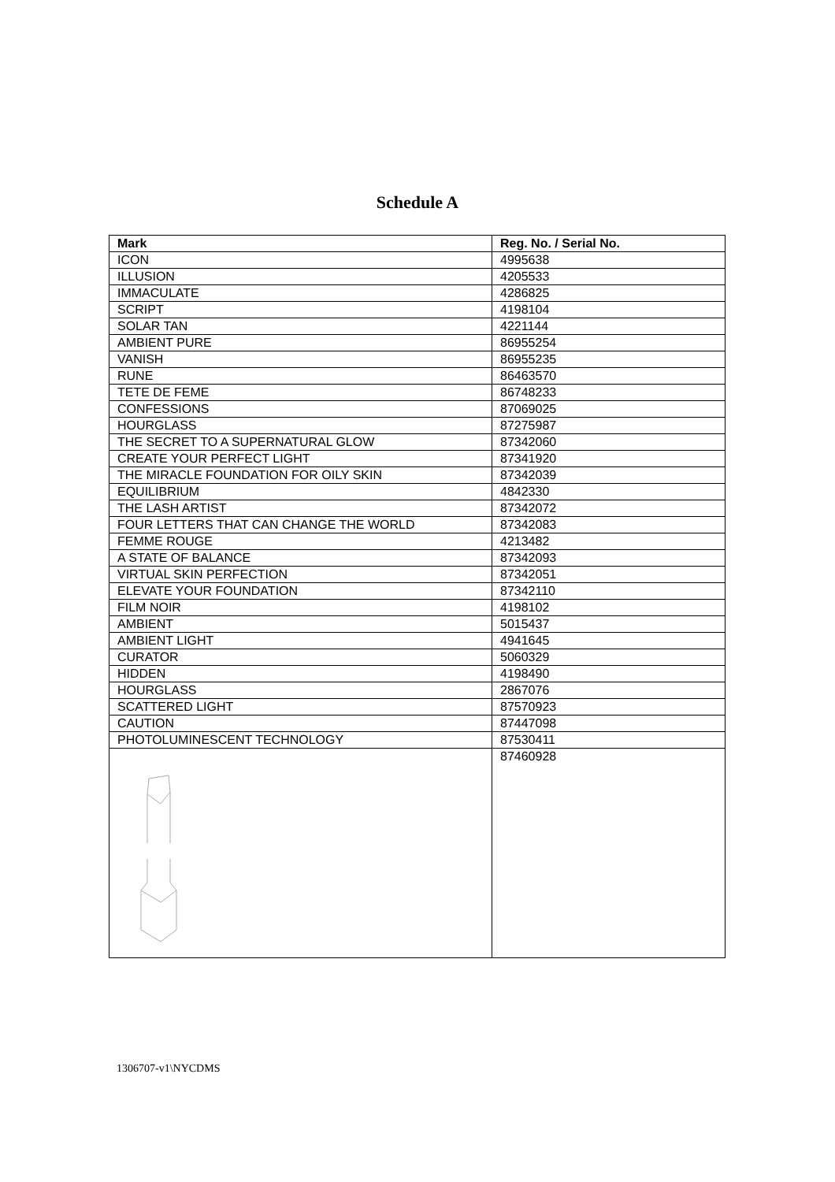Schedule A
| Mark | Reg. No. / Serial No. |
| --- | --- |
| ICON | 4995638 |
| ILLUSION | 4205533 |
| IMMACULATE | 4286825 |
| SCRIPT | 4198104 |
| SOLAR TAN | 4221144 |
| AMBIENT PURE | 86955254 |
| VANISH | 86955235 |
| RUNE | 86463570 |
| TETE DE FEME | 86748233 |
| CONFESSIONS | 87069025 |
| HOURGLASS | 87275987 |
| THE SECRET TO A SUPERNATURAL GLOW | 87342060 |
| CREATE YOUR PERFECT LIGHT | 87341920 |
| THE MIRACLE FOUNDATION FOR OILY SKIN | 87342039 |
| EQUILIBRIUM | 4842330 |
| THE LASH ARTIST | 87342072 |
| FOUR LETTERS THAT CAN CHANGE THE WORLD | 87342083 |
| FEMME ROUGE | 4213482 |
| A STATE OF BALANCE | 87342093 |
| VIRTUAL SKIN PERFECTION | 87342051 |
| ELEVATE YOUR FOUNDATION | 87342110 |
| FILM NOIR | 4198102 |
| AMBIENT | 5015437 |
| AMBIENT LIGHT | 4941645 |
| CURATOR | 5060329 |
| HIDDEN | 4198490 |
| HOURGLASS | 2867076 |
| SCATTERED LIGHT | 87570923 |
| CAUTION | 87447098 |
| PHOTOLUMINESCENT TECHNOLOGY | 87530411 |
| | 87460928 |
1306707-v1\NYCDMS